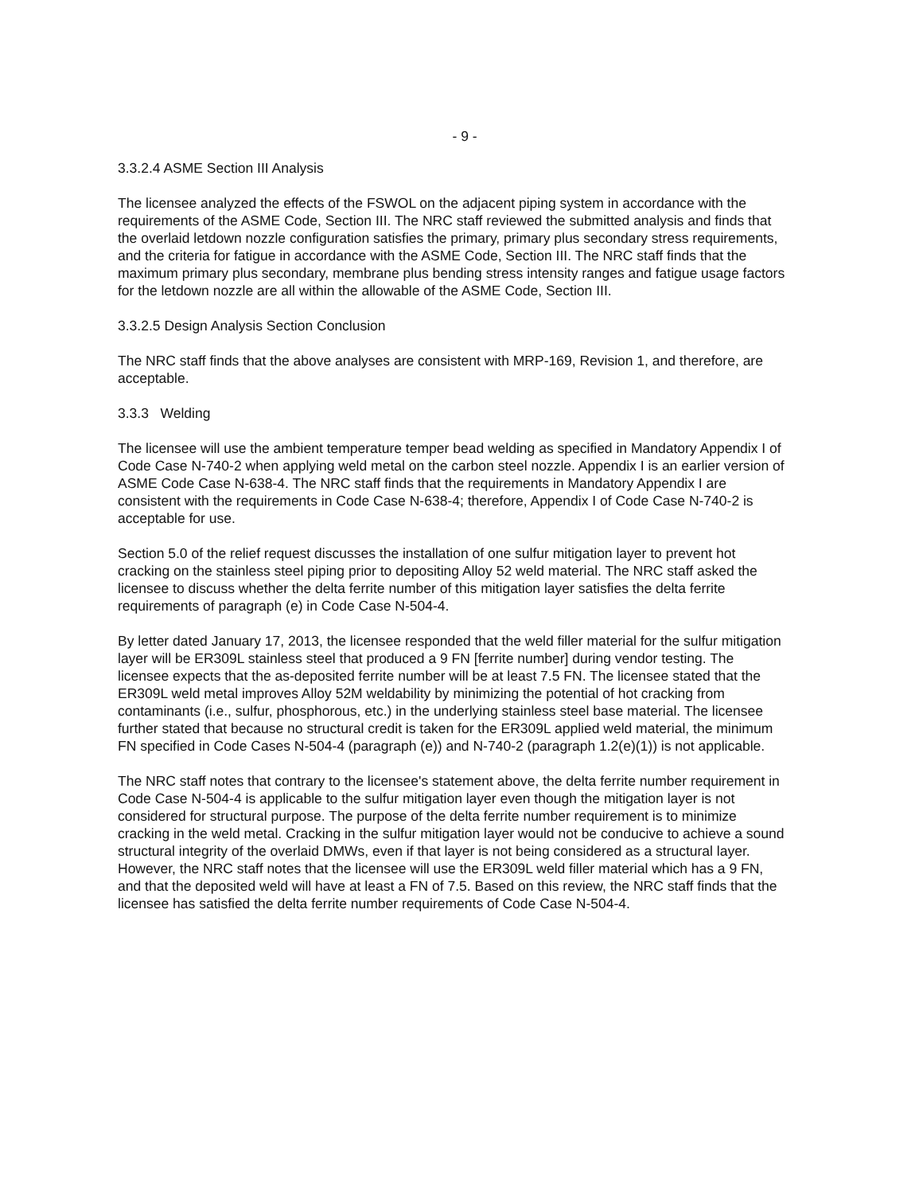- 9 -
3.3.2.4 ASME Section III Analysis
The licensee analyzed the effects of the FSWOL on the adjacent piping system in accordance with the requirements of the ASME Code, Section III. The NRC staff reviewed the submitted analysis and finds that the overlaid letdown nozzle configuration satisfies the primary, primary plus secondary stress requirements, and the criteria for fatigue in accordance with the ASME Code, Section III. The NRC staff finds that the maximum primary plus secondary, membrane plus bending stress intensity ranges and fatigue usage factors for the letdown nozzle are all within the allowable of the ASME Code, Section III.
3.3.2.5 Design Analysis Section Conclusion
The NRC staff finds that the above analyses are consistent with MRP-169, Revision 1, and therefore, are acceptable.
3.3.3 Welding
The licensee will use the ambient temperature temper bead welding as specified in Mandatory Appendix I of Code Case N-740-2 when applying weld metal on the carbon steel nozzle. Appendix I is an earlier version of ASME Code Case N-638-4. The NRC staff finds that the requirements in Mandatory Appendix I are consistent with the requirements in Code Case N-638-4; therefore, Appendix I of Code Case N-740-2 is acceptable for use.
Section 5.0 of the relief request discusses the installation of one sulfur mitigation layer to prevent hot cracking on the stainless steel piping prior to depositing Alloy 52 weld material. The NRC staff asked the licensee to discuss whether the delta ferrite number of this mitigation layer satisfies the delta ferrite requirements of paragraph (e) in Code Case N-504-4.
By letter dated January 17, 2013, the licensee responded that the weld filler material for the sulfur mitigation layer will be ER309L stainless steel that produced a 9 FN [ferrite number] during vendor testing. The licensee expects that the as-deposited ferrite number will be at least 7.5 FN. The licensee stated that the ER309L weld metal improves Alloy 52M weldability by minimizing the potential of hot cracking from contaminants (i.e., sulfur, phosphorous, etc.) in the underlying stainless steel base material. The licensee further stated that because no structural credit is taken for the ER309L applied weld material, the minimum FN specified in Code Cases N-504-4 (paragraph (e)) and N-740-2 (paragraph 1.2(e)(1)) is not applicable.
The NRC staff notes that contrary to the licensee's statement above, the delta ferrite number requirement in Code Case N-504-4 is applicable to the sulfur mitigation layer even though the mitigation layer is not considered for structural purpose. The purpose of the delta ferrite number requirement is to minimize cracking in the weld metal. Cracking in the sulfur mitigation layer would not be conducive to achieve a sound structural integrity of the overlaid DMWs, even if that layer is not being considered as a structural layer. However, the NRC staff notes that the licensee will use the ER309L weld filler material which has a 9 FN, and that the deposited weld will have at least a FN of 7.5. Based on this review, the NRC staff finds that the licensee has satisfied the delta ferrite number requirements of Code Case N-504-4.